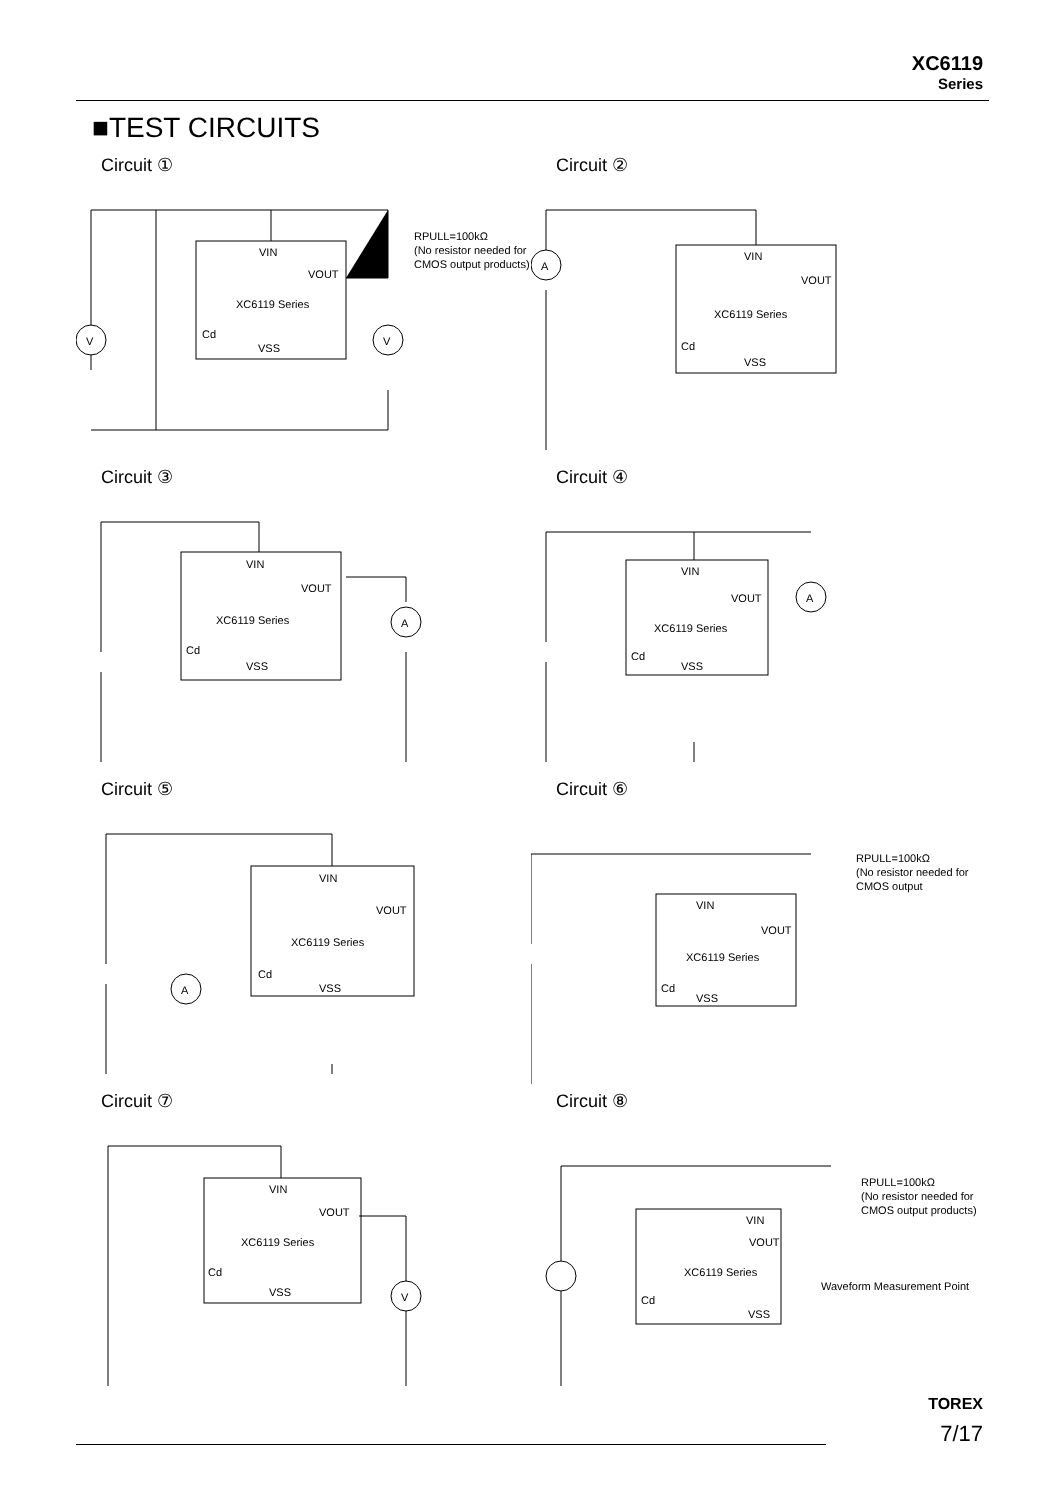XC6119
Series
■TEST CIRCUITS
Circuit ①
V
V
VIN
VOUT
XC6119 Series
Cd
VSS
RPULL=100kΩ
(No resistor needed for
CMOS output products)
Circuit ②
A
VIN
VOUT
XC6119 Series
Cd
VSS
Circuit ③
A
VIN
VOUT
XC6119 Series
Cd
VSS
Circuit ④
A
VIN
VOUT
XC6119 Series
Cd
VSS
Circuit ⑤
A
VIN
VOUT
XC6119 Series
Cd
VSS
Circuit ⑥
VIN
VOUT
XC6119 Series
Cd
VSS
RPULL=100kΩ
(No resistor needed for
CMOS output
Circuit ⑦
V
VIN
VOUT
XC6119 Series
Cd
VSS
Circuit ⑧
VIN
VOUT
XC6119 Series
Cd
VSS
RPULL=100kΩ
(No resistor needed for
CMOS output products)
Waveform Measurement Point
TOREX
7/17